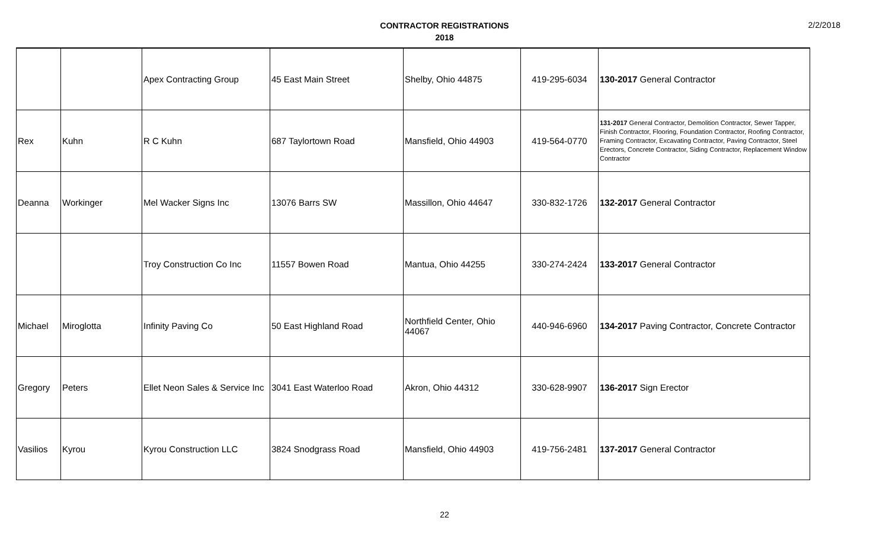CONTRACTOR REGISTRATIONS
2018
2/2/2018
| | | Apex Contracting Group | 45 East Main Street | Shelby, Ohio 44875 | 419-295-6034 | 130-2017 General Contractor |
| Rex | Kuhn | R C Kuhn | 687 Taylortown Road | Mansfield, Ohio 44903 | 419-564-0770 | 131-2017 General Contractor, Demolition Contractor, Sewer Tapper, Finish Contractor, Flooring, Foundation Contractor, Roofing Contractor, Framing Contractor, Excavating Contractor, Paving Contractor, Steel Erectors, Concrete Contractor, Siding Contractor, Replacement Window Contractor |
| Deanna | Workinger | Mel Wacker Signs Inc | 13076 Barrs SW | Massillon, Ohio 44647 | 330-832-1726 | 132-2017 General Contractor |
| | | Troy Construction Co Inc | 11557 Bowen Road | Mantua, Ohio 44255 | 330-274-2424 | 133-2017 General Contractor |
| Michael | Miroglotta | Infinity Paving Co | 50 East Highland Road | Northfield Center, Ohio 44067 | 440-946-6960 | 134-2017 Paving Contractor, Concrete Contractor |
| Gregory | Peters | Ellet Neon Sales & Service Inc | 3041 East Waterloo Road | Akron, Ohio 44312 | 330-628-9907 | 136-2017 Sign Erector |
| Vasilios | Kyrou | Kyrou Construction LLC | 3824 Snodgrass Road | Mansfield, Ohio 44903 | 419-756-2481 | 137-2017 General Contractor |
22